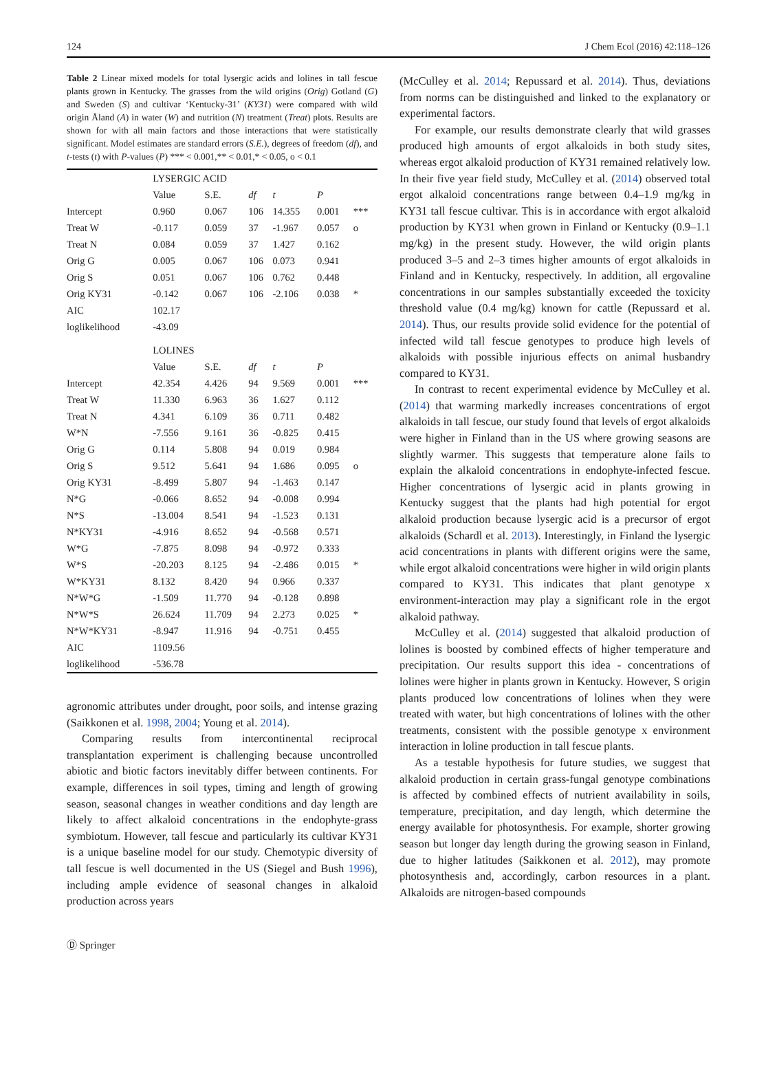124 J Chem Ecol (2016) 42:118–126
Table 2 Linear mixed models for total lysergic acids and lolines in tall fescue plants grown in Kentucky. The grasses from the wild origins (Orig) Gotland (G) and Sweden (S) and cultivar ‘Kentucky-31’ (KY31) were compared with wild origin Åland (A) in water (W) and nutrition (N) treatment (Treat) plots. Results are shown for with all main factors and those interactions that were statistically significant. Model estimates are standard errors (S.E.), degrees of freedom (df), and t-tests (t) with P-values (P) *** < 0.001,** < 0.01,* < 0.05, o < 0.1
| | LYSERGIC ACID | | | | | |
| | Value | S.E. | df | t | P | |
| Intercept | 0.960 | 0.067 | 106 | 14.355 | 0.001 | *** |
| Treat W | -0.117 | 0.059 | 37 | -1.967 | 0.057 | o |
| Treat N | 0.084 | 0.059 | 37 | 1.427 | 0.162 | |
| Orig G | 0.005 | 0.067 | 106 | 0.073 | 0.941 | |
| Orig S | 0.051 | 0.067 | 106 | 0.762 | 0.448 | |
| Orig KY31 | -0.142 | 0.067 | 106 | -2.106 | 0.038 | * |
| AIC | 102.17 | | | | | |
| loglikelihood | -43.09 | | | | | |
| | LOLINES | | | | | |
| | Value | S.E. | df | t | P | |
| Intercept | 42.354 | 4.426 | 94 | 9.569 | 0.001 | *** |
| Treat W | 11.330 | 6.963 | 36 | 1.627 | 0.112 | |
| Treat N | 4.341 | 6.109 | 36 | 0.711 | 0.482 | |
| W*N | -7.556 | 9.161 | 36 | -0.825 | 0.415 | |
| Orig G | 0.114 | 5.808 | 94 | 0.019 | 0.984 | |
| Orig S | 9.512 | 5.641 | 94 | 1.686 | 0.095 | o |
| Orig KY31 | -8.499 | 5.807 | 94 | -1.463 | 0.147 | |
| N*G | -0.066 | 8.652 | 94 | -0.008 | 0.994 | |
| N*S | -13.004 | 8.541 | 94 | -1.523 | 0.131 | |
| N*KY31 | -4.916 | 8.652 | 94 | -0.568 | 0.571 | |
| W*G | -7.875 | 8.098 | 94 | -0.972 | 0.333 | |
| W*S | -20.203 | 8.125 | 94 | -2.486 | 0.015 | * |
| W*KY31 | 8.132 | 8.420 | 94 | 0.966 | 0.337 | |
| N*W*G | -1.509 | 11.770 | 94 | -0.128 | 0.898 | |
| N*W*S | 26.624 | 11.709 | 94 | 2.273 | 0.025 | * |
| N*W*KY31 | -8.947 | 11.916 | 94 | -0.751 | 0.455 | |
| AIC | 1109.56 | | | | | |
| loglikelihood | -536.78 | | | | | |
agronomic attributes under drought, poor soils, and intense grazing (Saikkonen et al. 1998, 2004; Young et al. 2014).
Comparing results from intercontinental reciprocal transplantation experiment is challenging because uncontrolled abiotic and biotic factors inevitably differ between continents. For example, differences in soil types, timing and length of growing season, seasonal changes in weather conditions and day length are likely to affect alkaloid concentrations in the endophyte-grass symbiotum. However, tall fescue and particularly its cultivar KY31 is a unique baseline model for our study. Chemotypic diversity of tall fescue is well documented in the US (Siegel and Bush 1996), including ample evidence of seasonal changes in alkaloid production across years
(McCulley et al. 2014; Repussard et al. 2014). Thus, deviations from norms can be distinguished and linked to the explanatory or experimental factors.
For example, our results demonstrate clearly that wild grasses produced high amounts of ergot alkaloids in both study sites, whereas ergot alkaloid production of KY31 remained relatively low. In their five year field study, McCulley et al. (2014) observed total ergot alkaloid concentrations range between 0.4–1.9 mg/kg in KY31 tall fescue cultivar. This is in accordance with ergot alkaloid production by KY31 when grown in Finland or Kentucky (0.9–1.1 mg/kg) in the present study. However, the wild origin plants produced 3–5 and 2–3 times higher amounts of ergot alkaloids in Finland and in Kentucky, respectively. In addition, all ergovaline concentrations in our samples substantially exceeded the toxicity threshold value (0.4 mg/kg) known for cattle (Repussard et al. 2014). Thus, our results provide solid evidence for the potential of infected wild tall fescue genotypes to produce high levels of alkaloids with possible injurious effects on animal husbandry compared to KY31.
In contrast to recent experimental evidence by McCulley et al. (2014) that warming markedly increases concentrations of ergot alkaloids in tall fescue, our study found that levels of ergot alkaloids were higher in Finland than in the US where growing seasons are slightly warmer. This suggests that temperature alone fails to explain the alkaloid concentrations in endophyte-infected fescue. Higher concentrations of lysergic acid in plants growing in Kentucky suggest that the plants had high potential for ergot alkaloid production because lysergic acid is a precursor of ergot alkaloids (Schardl et al. 2013). Interestingly, in Finland the lysergic acid concentrations in plants with different origins were the same, while ergot alkaloid concentrations were higher in wild origin plants compared to KY31. This indicates that plant genotype x environment-interaction may play a significant role in the ergot alkaloid pathway.
McCulley et al. (2014) suggested that alkaloid production of lolines is boosted by combined effects of higher temperature and precipitation. Our results support this idea - concentrations of lolines were higher in plants grown in Kentucky. However, S origin plants produced low concentrations of lolines when they were treated with water, but high concentrations of lolines with the other treatments, consistent with the possible genotype x environment interaction in loline production in tall fescue plants.
As a testable hypothesis for future studies, we suggest that alkaloid production in certain grass-fungal genotype combinations is affected by combined effects of nutrient availability in soils, temperature, precipitation, and day length, which determine the energy available for photosynthesis. For example, shorter growing season but longer day length during the growing season in Finland, due to higher latitudes (Saikkonen et al. 2012), may promote photosynthesis and, accordingly, carbon resources in a plant. Alkaloids are nitrogen-based compounds
Ⓓ Springer